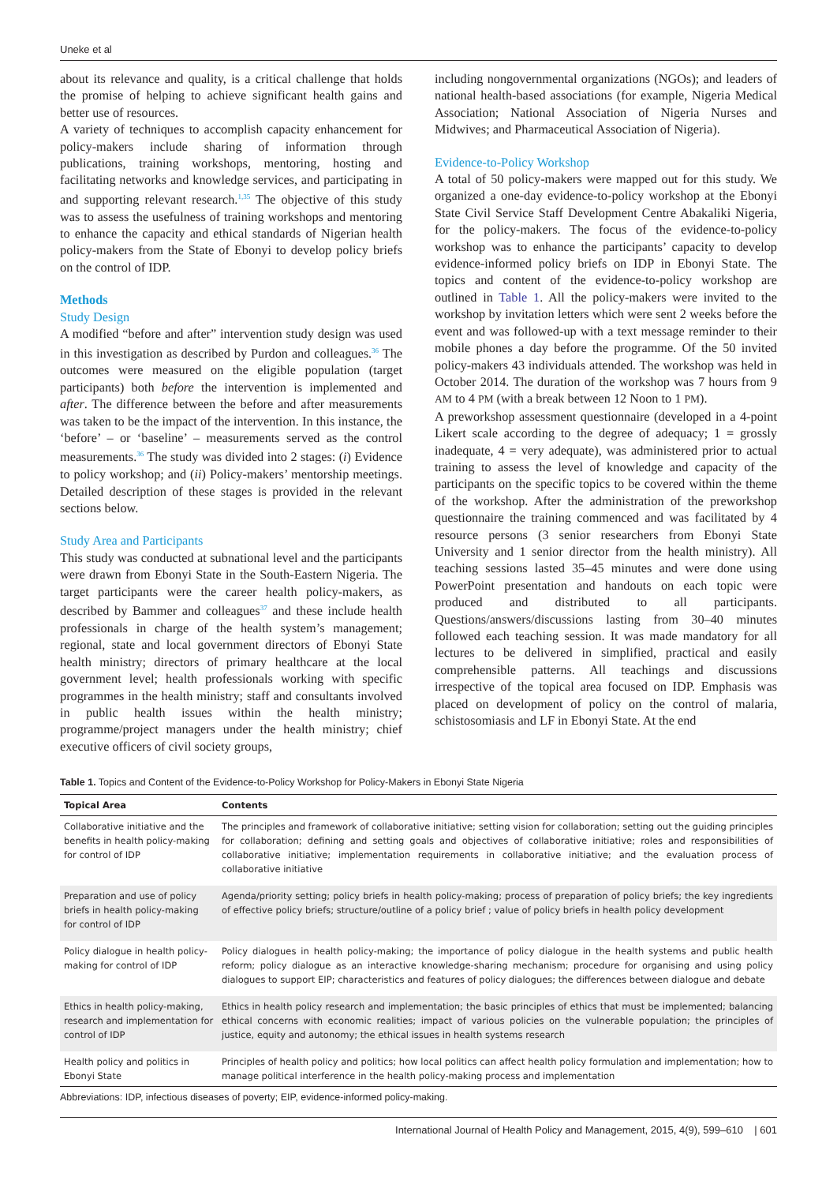Uneke et al
about its relevance and quality, is a critical challenge that holds the promise of helping to achieve significant health gains and better use of resources.
A variety of techniques to accomplish capacity enhancement for policy-makers include sharing of information through publications, training workshops, mentoring, hosting and facilitating networks and knowledge services, and participating in and supporting relevant research.<sup>1,35</sup> The objective of this study was to assess the usefulness of training workshops and mentoring to enhance the capacity and ethical standards of Nigerian health policy-makers from the State of Ebonyi to develop policy briefs on the control of IDP.
Methods
Study Design
A modified “before and after” intervention study design was used in this investigation as described by Purdon and colleagues.<sup>36</sup> The outcomes were measured on the eligible population (target participants) both before the intervention is implemented and after. The difference between the before and after measurements was taken to be the impact of the intervention. In this instance, the ‘before’ – or ‘baseline’ – measurements served as the control measurements.<sup>36</sup> The study was divided into 2 stages: (i) Evidence to policy workshop; and (ii) Policy-makers’ mentorship meetings. Detailed description of these stages is provided in the relevant sections below.
Study Area and Participants
This study was conducted at subnational level and the participants were drawn from Ebonyi State in the South-Eastern Nigeria. The target participants were the career health policy-makers, as described by Bammer and colleagues<sup>37</sup> and these include health professionals in charge of the health system’s management; regional, state and local government directors of Ebonyi State health ministry; directors of primary healthcare at the local government level; health professionals working with specific programmes in the health ministry; staff and consultants involved in public health issues within the health ministry; programme/project managers under the health ministry; chief executive officers of civil society groups,
including nongovernmental organizations (NGOs); and leaders of national health-based associations (for example, Nigeria Medical Association; National Association of Nigeria Nurses and Midwives; and Pharmaceutical Association of Nigeria).
Evidence-to-Policy Workshop
A total of 50 policy-makers were mapped out for this study. We organized a one-day evidence-to-policy workshop at the Ebonyi State Civil Service Staff Development Centre Abakaliki Nigeria, for the policy-makers. The focus of the evidence-to-policy workshop was to enhance the participants’ capacity to develop evidence-informed policy briefs on IDP in Ebonyi State. The topics and content of the evidence-to-policy workshop are outlined in Table 1. All the policy-makers were invited to the workshop by invitation letters which were sent 2 weeks before the event and was followed-up with a text message reminder to their mobile phones a day before the programme. Of the 50 invited policy-makers 43 individuals attended. The workshop was held in October 2014. The duration of the workshop was 7 hours from 9 AM to 4 PM (with a break between 12 Noon to 1 PM).
A preworkshop assessment questionnaire (developed in a 4-point Likert scale according to the degree of adequacy; 1 = grossly inadequate, 4 = very adequate), was administered prior to actual training to assess the level of knowledge and capacity of the participants on the specific topics to be covered within the theme of the workshop. After the administration of the preworkshop questionnaire the training commenced and was facilitated by 4 resource persons (3 senior researchers from Ebonyi State University and 1 senior director from the health ministry). All teaching sessions lasted 35–45 minutes and were done using PowerPoint presentation and handouts on each topic were produced and distributed to all participants. Questions/answers/discussions lasting from 30–40 minutes followed each teaching session. It was made mandatory for all lectures to be delivered in simplified, practical and easily comprehensible patterns. All teachings and discussions irrespective of the topical area focused on IDP. Emphasis was placed on development of policy on the control of malaria, schistosomiasis and LF in Ebonyi State. At the end
Table 1. Topics and Content of the Evidence-to-Policy Workshop for Policy-Makers in Ebonyi State Nigeria
| Topical Area | Contents |
| --- | --- |
| Collaborative initiative and the benefits in health policy-making for control of IDP | The principles and framework of collaborative initiative; setting vision for collaboration; setting out the guiding principles for collaboration; defining and setting goals and objectives of collaborative initiative; roles and responsibilities of collaborative initiative; implementation requirements in collaborative initiative; and the evaluation process of collaborative initiative |
| Preparation and use of policy briefs in health policy-making for control of IDP | Agenda/priority setting; policy briefs in health policy-making; process of preparation of policy briefs; the key ingredients of effective policy briefs; structure/outline of a policy brief ; value of policy briefs in health policy development |
| Policy dialogue in health policy-making for control of IDP | Policy dialogues in health policy-making; the importance of policy dialogue in the health systems and public health reform; policy dialogue as an interactive knowledge-sharing mechanism; procedure for organising and using policy dialogues to support EIP; characteristics and features of policy dialogues; the differences between dialogue and debate |
| Ethics in health policy-making, research and implementation for control of IDP | Ethics in health policy research and implementation; the basic principles of ethics that must be implemented; balancing ethical concerns with economic realities; impact of various policies on the vulnerable population; the principles of justice, equity and autonomy; the ethical issues in health systems research |
| Health policy and politics in Ebonyi State | Principles of health policy and politics; how local politics can affect health policy formulation and implementation; how to manage political interference in the health policy-making process and implementation |
Abbreviations: IDP, infectious diseases of poverty; EIP, evidence-informed policy-making.
International Journal of Health Policy and Management, 2015, 4(9), 599–610 | 601